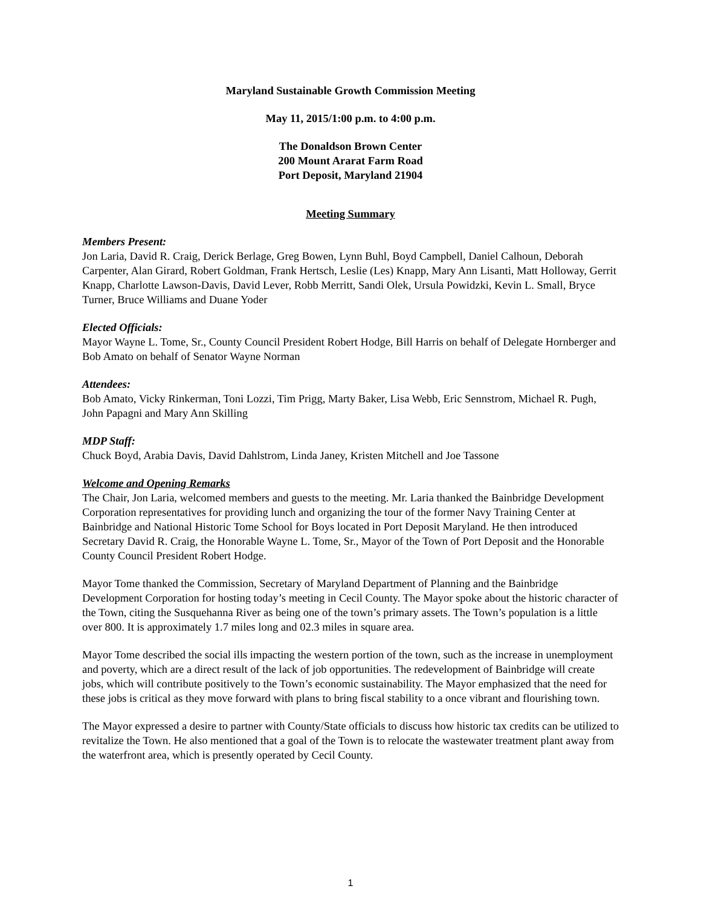Maryland Sustainable Growth Commission Meeting
May 11, 2015/1:00 p.m. to 4:00 p.m.
The Donaldson Brown Center
200 Mount Ararat Farm Road
Port Deposit, Maryland 21904
Meeting Summary
Members Present:
Jon Laria, David R. Craig, Derick Berlage, Greg Bowen, Lynn Buhl, Boyd Campbell, Daniel Calhoun, Deborah Carpenter, Alan Girard, Robert Goldman, Frank Hertsch, Leslie (Les) Knapp, Mary Ann Lisanti, Matt Holloway, Gerrit Knapp, Charlotte Lawson-Davis, David Lever, Robb Merritt, Sandi Olek, Ursula Powidzki, Kevin L. Small, Bryce Turner, Bruce Williams and Duane Yoder
Elected Officials:
Mayor Wayne L. Tome, Sr., County Council President Robert Hodge, Bill Harris on behalf of Delegate Hornberger and Bob Amato on behalf of Senator Wayne Norman
Attendees:
Bob Amato, Vicky Rinkerman, Toni Lozzi, Tim Prigg, Marty Baker, Lisa Webb, Eric Sennstrom, Michael R. Pugh, John Papagni and Mary Ann Skilling
MDP Staff:
Chuck Boyd, Arabia Davis, David Dahlstrom, Linda Janey, Kristen Mitchell and Joe Tassone
Welcome and Opening Remarks
The Chair, Jon Laria, welcomed members and guests to the meeting. Mr. Laria thanked the Bainbridge Development Corporation representatives for providing lunch and organizing the tour of the former Navy Training Center at Bainbridge and National Historic Tome School for Boys located in Port Deposit Maryland. He then introduced Secretary David R. Craig, the Honorable Wayne L. Tome, Sr., Mayor of the Town of Port Deposit and the Honorable County Council President Robert Hodge.
Mayor Tome thanked the Commission, Secretary of Maryland Department of Planning and the Bainbridge Development Corporation for hosting today’s meeting in Cecil County. The Mayor spoke about the historic character of the Town, citing the Susquehanna River as being one of the town’s primary assets. The Town’s population is a little over 800. It is approximately 1.7 miles long and 02.3 miles in square area.
Mayor Tome described the social ills impacting the western portion of the town, such as the increase in unemployment and poverty, which are a direct result of the lack of job opportunities. The redevelopment of Bainbridge will create jobs, which will contribute positively to the Town’s economic sustainability. The Mayor emphasized that the need for these jobs is critical as they move forward with plans to bring fiscal stability to a once vibrant and flourishing town.
The Mayor expressed a desire to partner with County/State officials to discuss how historic tax credits can be utilized to revitalize the Town. He also mentioned that a goal of the Town is to relocate the wastewater treatment plant away from the waterfront area, which is presently operated by Cecil County.
1